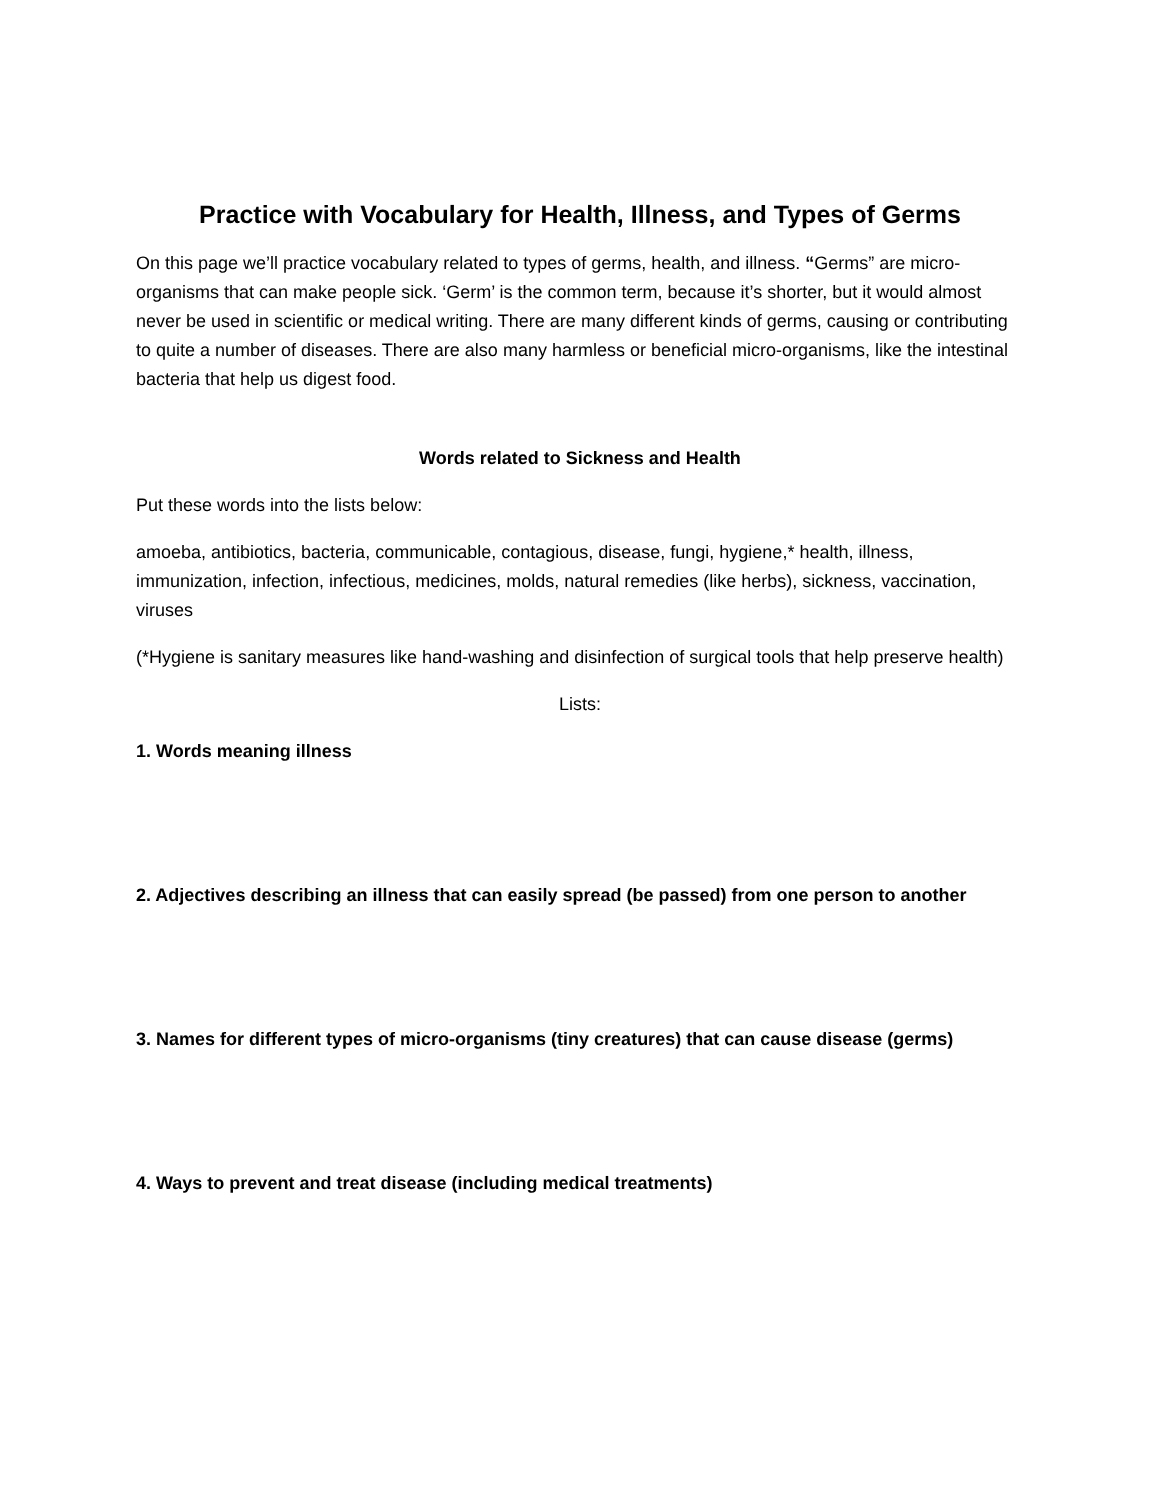Practice with Vocabulary for Health, Illness, and Types of Germs
On this page we’ll practice vocabulary related to types of germs, health, and illness. “Germs” are micro-organisms that can make people sick. ‘Germ’ is the common term, because it’s shorter, but it would almost never be used in scientific or medical writing. There are many different kinds of germs, causing or contributing to quite a number of diseases. There are also many harmless or beneficial micro-organisms, like the intestinal bacteria that help us digest food.
Words related to Sickness and Health
Put these words into the lists below:
amoeba, antibiotics, bacteria, communicable, contagious, disease, fungi, hygiene,* health, illness, immunization, infection, infectious, medicines, molds, natural remedies (like herbs), sickness, vaccination, viruses
(*Hygiene is sanitary measures like hand-washing and disinfection of surgical tools that help preserve health)
Lists:
1. Words meaning illness
2. Adjectives describing an illness that can easily spread (be passed) from one person to another
3. Names for different types of micro-organisms (tiny creatures) that can cause disease (germs)
4. Ways to prevent and treat disease (including medical treatments)